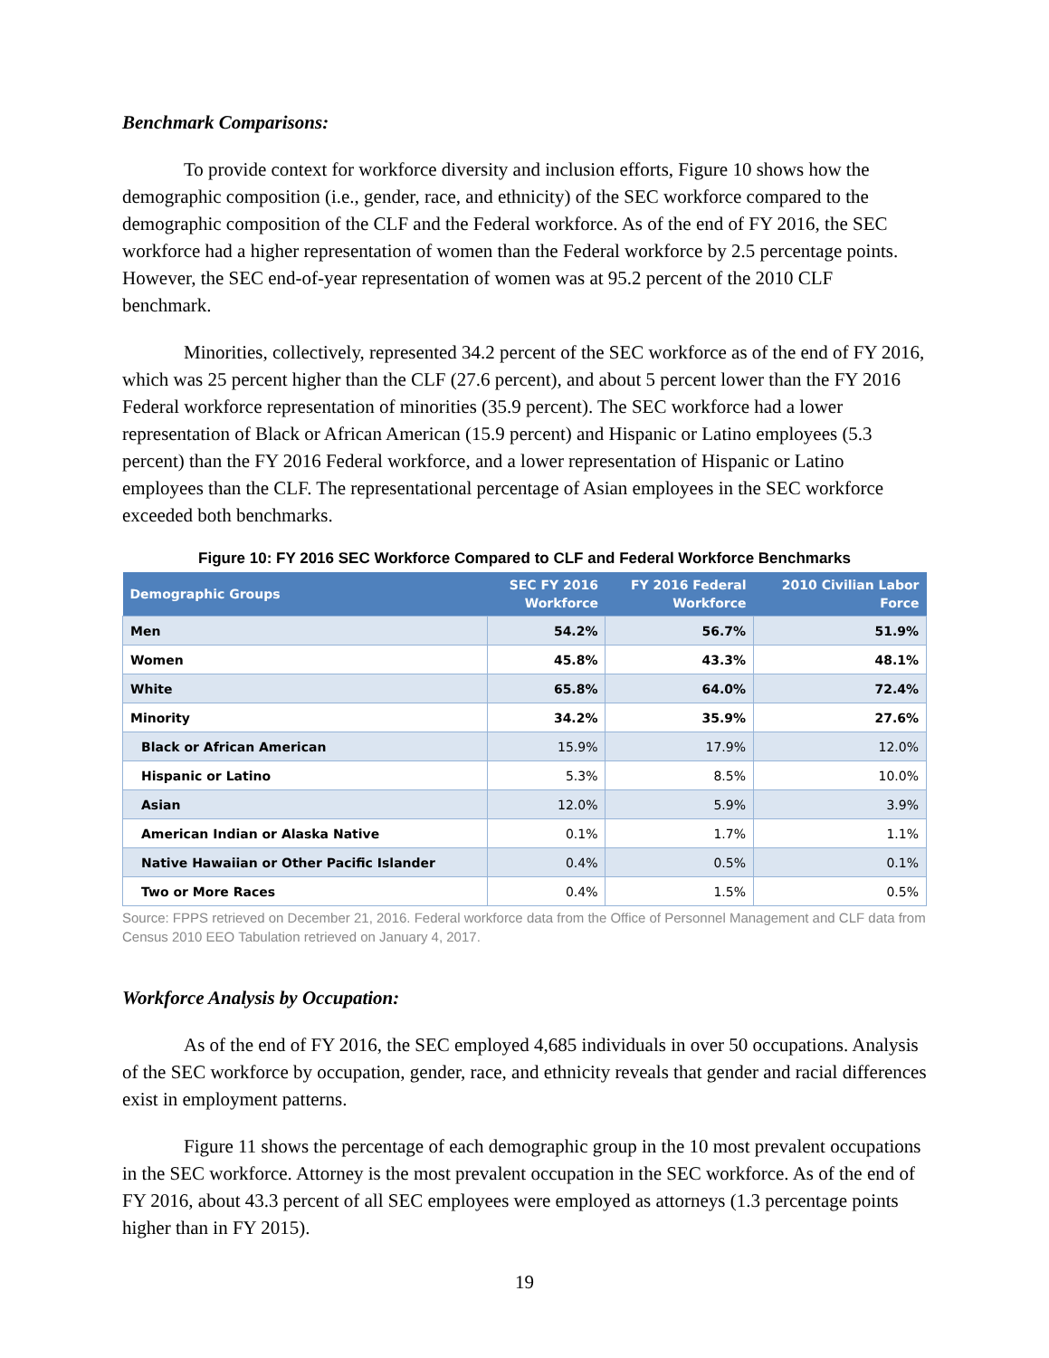Benchmark Comparisons:
To provide context for workforce diversity and inclusion efforts, Figure 10 shows how the demographic composition (i.e., gender, race, and ethnicity) of the SEC workforce compared to the demographic composition of the CLF and the Federal workforce. As of the end of FY 2016, the SEC workforce had a higher representation of women than the Federal workforce by 2.5 percentage points. However, the SEC end-of-year representation of women was at 95.2 percent of the 2010 CLF benchmark.
Minorities, collectively, represented 34.2 percent of the SEC workforce as of the end of FY 2016, which was 25 percent higher than the CLF (27.6 percent), and about 5 percent lower than the FY 2016 Federal workforce representation of minorities (35.9 percent). The SEC workforce had a lower representation of Black or African American (15.9 percent) and Hispanic or Latino employees (5.3 percent) than the FY 2016 Federal workforce, and a lower representation of Hispanic or Latino employees than the CLF. The representational percentage of Asian employees in the SEC workforce exceeded both benchmarks.
Figure 10: FY 2016 SEC Workforce Compared to CLF and Federal Workforce Benchmarks
| Demographic Groups | SEC FY 2016 Workforce | FY 2016 Federal Workforce | 2010 Civilian Labor Force |
| --- | --- | --- | --- |
| Men | 54.2% | 56.7% | 51.9% |
| Women | 45.8% | 43.3% | 48.1% |
| White | 65.8% | 64.0% | 72.4% |
| Minority | 34.2% | 35.9% | 27.6% |
| Black or African American | 15.9% | 17.9% | 12.0% |
| Hispanic or Latino | 5.3% | 8.5% | 10.0% |
| Asian | 12.0% | 5.9% | 3.9% |
| American Indian or Alaska Native | 0.1% | 1.7% | 1.1% |
| Native Hawaiian or Other Pacific Islander | 0.4% | 0.5% | 0.1% |
| Two or More Races | 0.4% | 1.5% | 0.5% |
Source: FPPS retrieved on December 21, 2016. Federal workforce data from the Office of Personnel Management and CLF data from Census 2010 EEO Tabulation retrieved on January 4, 2017.
Workforce Analysis by Occupation:
As of the end of FY 2016, the SEC employed 4,685 individuals in over 50 occupations. Analysis of the SEC workforce by occupation, gender, race, and ethnicity reveals that gender and racial differences exist in employment patterns.
Figure 11 shows the percentage of each demographic group in the 10 most prevalent occupations in the SEC workforce. Attorney is the most prevalent occupation in the SEC workforce. As of the end of FY 2016, about 43.3 percent of all SEC employees were employed as attorneys (1.3 percentage points higher than in FY 2015).
19